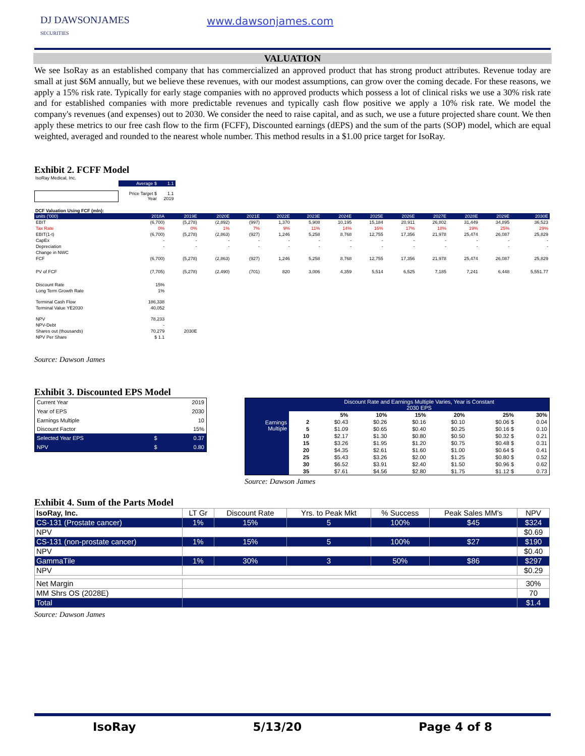DJ DAWSONJAMES
SECURITIES
www.dawsonjames.com
VALUATION
We see IsoRay as an established company that has commercialized an approved product that has strong product attributes. Revenue today are small at just $6M annually, but we believe these revenues, with our modest assumptions, can grow over the coming decade. For these reasons, we apply a 15% risk rate. Typically for early stage companies with no approved products which possess a lot of clinical risks we use a 30% risk rate and for established companies with more predictable revenues and typically cash flow positive we apply a 10% risk rate. We model the company's revenues (and expenses) out to 2030. We consider the need to raise capital, and as such, we use a future projected share count. We then apply these metrics to our free cash flow to the firm (FCFF), Discounted earnings (dEPS) and the sum of the parts (SOP) model, which are equal weighted, averaged and rounded to the nearest whole number. This method results in a $1.00 price target for IsoRay.
Exhibit 2. FCFF Model
IsoRay Medical, Inc.
| | Average $ | 1.1 |
| | Price Target $ Year | 1.1 2019 |
DCF Valuation Using FCF (mln):
| units ('000) | 2018A | 2019E | 2020E | 2021E | 2022E | 2023E | 2024E | 2025E | 2026E | 2027E | 2028E | 2029E | 2030E |
| EBIT | (6,700) | (5,278) | (2,892) | (997) | 1,370 | 5,908 | 10,195 | 15,184 | 20,911 | 26,802 | 31,449 | 34,895 | 36,523 |
| Tax Rate | 0% | 0% | 1% | 7% | 9% | 11% | 14% | 16% | 17% | 18% | 19% | 25% | 29% |
| EBIT(1-t) | (6,700) | (5,278) | (2,863) | (927) | 1,246 | 5,258 | 8,768 | 12,755 | 17,356 | 21,978 | 25,474 | 26,087 | 25,829 |
| CapEx | - | - | - | - | - | - | - | - | - | - | - | - | - |
| Depreciation | - | - | - | - | - | - | - | - | - | - | - | - | - |
| Change in NWC | | | | | | | | | | | | | |
| FCF | (6,700) | (5,278) | (2,863) | (927) | 1,246 | 5,258 | 8,768 | 12,755 | 17,356 | 21,978 | 25,474 | 26,087 | 25,829 |
| PV of FCF | (7,705) | (5,278) | (2,490) | (701) | 820 | 3,006 | 4,359 | 5,514 | 6,525 | 7,185 | 7,241 | 6,448 | 5,551.77 |
| Discount Rate | 15% | | | | | | | | | | | | |
| Long Term Growth Rate | 1% | | | | | | | | | | | | |
| Terminal Cash Flow | 186,338 | | | | | | | | | | | | |
| Terminal Value YE2030 | 40,052 | | | | | | | | | | | | |
| NPV | 78,233 | | | | | | | | | | | | |
| NPV-Debt | - | | | | | | | | | | | | |
| Shares out (thousands) | 70,279 | 2030E | | | | | | | | | | | |
| NPV Per Share | $ 1.1 | | | | | | | | | | | | |
Source: Dawson James
Exhibit 3. Discounted EPS Model
| Current Year | | 2019 |
| Year of EPS | | 2030 |
| Earnings Multiple | | 10 |
| Discount Factor | | 15% |
| Selected Year EPS | $ | 0.37 |
| NPV | $ | 0.80 |
| | Discount Rate and Earnings Multiple Varies, Year is Constant 2030 EPS | | | | | | |
| | | 5% | 10% | 15% | 20% | 25% | 30% |
| Earnings Multiple | 2 | $0.43 | $0.26 | $0.16 | $0.10 | $0.06 $ | 0.04 |
| | 5 | $1.09 | $0.65 | $0.40 | $0.25 | $0.16 $ | 0.10 |
| | 10 | $2.17 | $1.30 | $0.80 | $0.50 | $0.32 $ | 0.21 |
| | 15 | $3.26 | $1.95 | $1.20 | $0.75 | $0.48 $ | 0.31 |
| | 20 | $4.35 | $2.61 | $1.60 | $1.00 | $0.64 $ | 0.41 |
| | 25 | $5.43 | $3.26 | $2.00 | $1.25 | $0.80 $ | 0.52 |
| | 30 | $6.52 | $3.91 | $2.40 | $1.50 | $0.96 $ | 0.62 |
| | 35 | $7.61 | $4.56 | $2.80 | $1.75 | $1.12 $ | 0.73 |
Source: Dawson James
Exhibit 4. Sum of the Parts Model
| IsoRay, Inc. | LT Gr | Discount Rate | Yrs. to Peak Mkt | % Success | Peak Sales MM's | NPV |
| CS-131 (Prostate cancer) | 1% | 15% | 5 | 100% | $45 | $324 |
| NPV | | | | | | $0.69 |
| CS-131 (non-prostate cancer) | 1% | 15% | 5 | 100% | $27 | $190 |
| NPV | | | | | | $0.40 |
| GammaTile | 1% | 30% | 3 | 50% | $86 | $297 |
| NPV | | | | | | $0.29 |
| Net Margin | | | | | | 30% |
| MM Shrs OS (2028E) | | | | | | 70 |
| Total | | | | | | $1.4 |
Source: Dawson James
IsoRay 5/13/20 Page 4 of 8